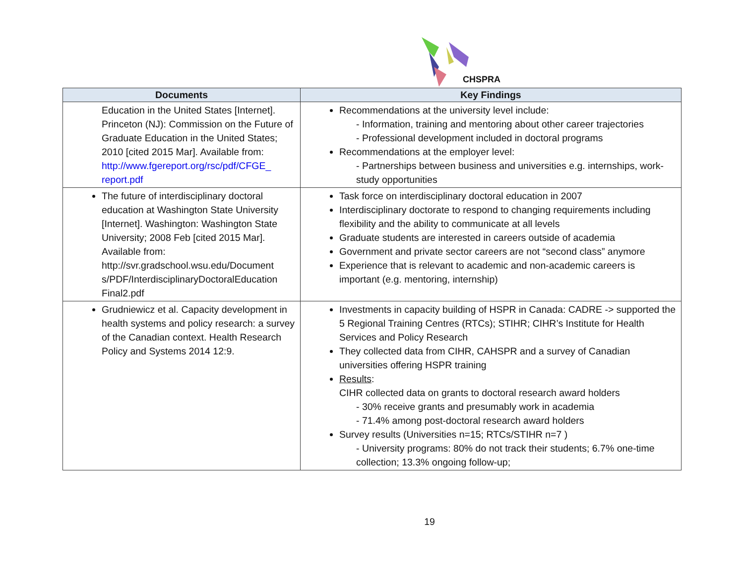CHSPRA
| Documents | Key Findings |
| --- | --- |
| Education in the United States [Internet]. Princeton (NJ): Commission on the Future of Graduate Education in the United States; 2010 [cited 2015 Mar]. Available from: http://www.fgereport.org/rsc/pdf/CFGE_ report.pdf | Recommendations at the university level include: - Information, training and mentoring about other career trajectories - Professional development included in doctoral programs Recommendations at the employer level: - Partnerships between business and universities e.g. internships, work-study opportunities |
| The future of interdisciplinary doctoral education at Washington State University [Internet]. Washington: Washington State University; 2008 Feb [cited 2015 Mar]. Available from: http://svr.gradschool.wsu.edu/Document s/PDF/InterdisciplinaryDoctoralEducation Final2.pdf | Task force on interdisciplinary doctoral education in 2007 Interdisciplinary doctorate to respond to changing requirements including flexibility and the ability to communicate at all levels Graduate students are interested in careers outside of academia Government and private sector careers are not “second class” anymore Experience that is relevant to academic and non-academic careers is important (e.g. mentoring, internship) |
| Grudniewicz et al. Capacity development in health systems and policy research: a survey of the Canadian context. Health Research Policy and Systems 2014 12:9. | Investments in capacity building of HSPR in Canada: CADRE -> supported the 5 Regional Training Centres (RTCs); STIHR; CIHR’s Institute for Health Services and Policy Research They collected data from CIHR, CAHSPR and a survey of Canadian universities offering HSPR training Results : CIHR collected data on grants to doctoral research award holders - 30% receive grants and presumably work in academia - 71.4% among post-doctoral research award holders Survey results (Universities n=15; RTCs/STIHR n=7 ) - University programs: 80% do not track their students; 6.7% one-time collection; 13.3% ongoing follow-up; |
19